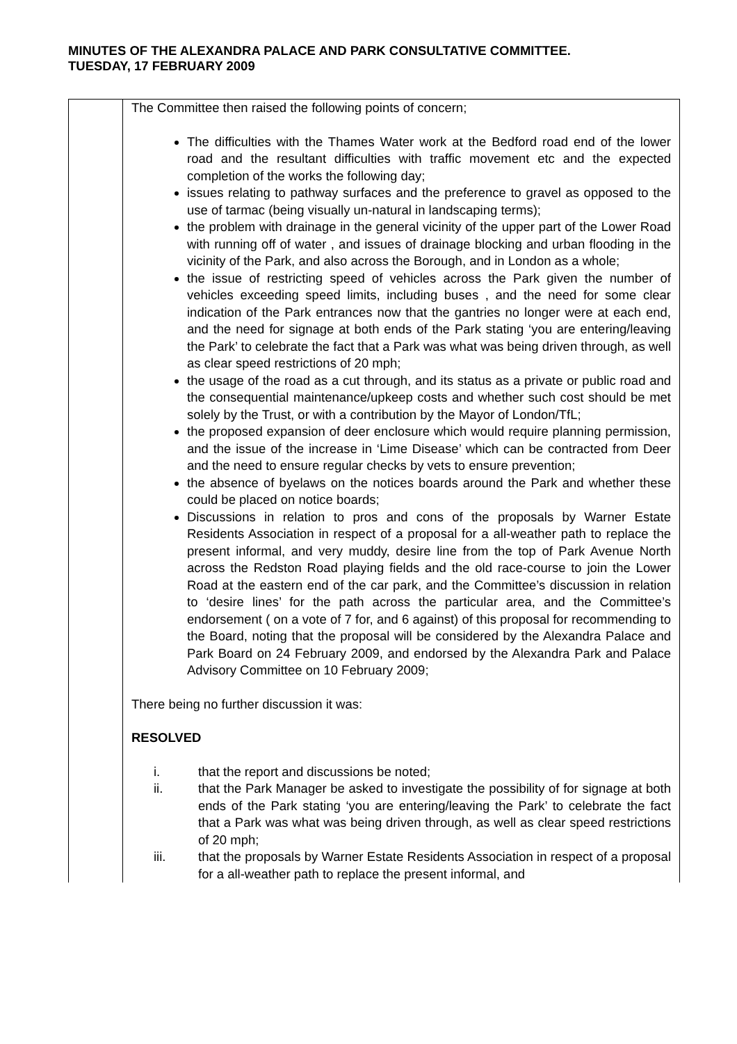MINUTES OF THE ALEXANDRA PALACE AND PARK CONSULTATIVE COMMITTEE.
TUESDAY, 17 FEBRUARY 2009
| | The Committee then raised the following points of concern; The difficulties with the Thames Water work at the Bedford road end of the lower road and the resultant difficulties with traffic movement etc and the expected completion of the works the following day; issues relating to pathway surfaces and the preference to gravel as opposed to the use of tarmac (being visually un-natural in landscaping terms); the problem with drainage in the general vicinity of the upper part of the Lower Road with running off of water , and issues of drainage blocking and urban flooding in the vicinity of the Park, and also across the Borough, and in London as a whole; the issue of restricting speed of vehicles across the Park given the number of vehicles exceeding speed limits, including buses , and the need for some clear indication of the Park entrances now that the gantries no longer were at each end, and the need for signage at both ends of the Park stating ‘you are entering/leaving the Park’ to celebrate the fact that a Park was what was being driven through, as well as clear speed restrictions of 20 mph; the usage of the road as a cut through, and its status as a private or public road and the consequential maintenance/upkeep costs and whether such cost should be met solely by the Trust, or with a contribution by the Mayor of London/TfL; the proposed expansion of deer enclosure which would require planning permission, and the issue of the increase in ‘Lime Disease’ which can be contracted from Deer and the need to ensure regular checks by vets to ensure prevention; the absence of byelaws on the notices boards around the Park and whether these could be placed on notice boards; Discussions in relation to pros and cons of the proposals by Warner Estate Residents Association in respect of a proposal for a all-weather path to replace the present informal, and very muddy, desire line from the top of Park Avenue North across the Redston Road playing fields and the old race-course to join the Lower Road at the eastern end of the car park, and the Committee’s discussion in relation to ‘desire lines’ for the path across the particular area, and the Committee’s endorsement ( on a vote of 7 for, and 6 against) of this proposal for recommending to the Board, noting that the proposal will be considered by the Alexandra Palace and Park Board on 24 February 2009, and endorsed by the Alexandra Park and Palace Advisory Committee on 10 February 2009; There being no further discussion it was: RESOLVED i. that the report and discussions be noted; ii. that the Park Manager be asked to investigate the possibility of for signage at both ends of the Park stating ‘you are entering/leaving the Park’ to celebrate the fact that a Park was what was being driven through, as well as clear speed restrictions of 20 mph; iii. that the proposals by Warner Estate Residents Association in respect of a proposal for a all-weather path to replace the present informal, and |